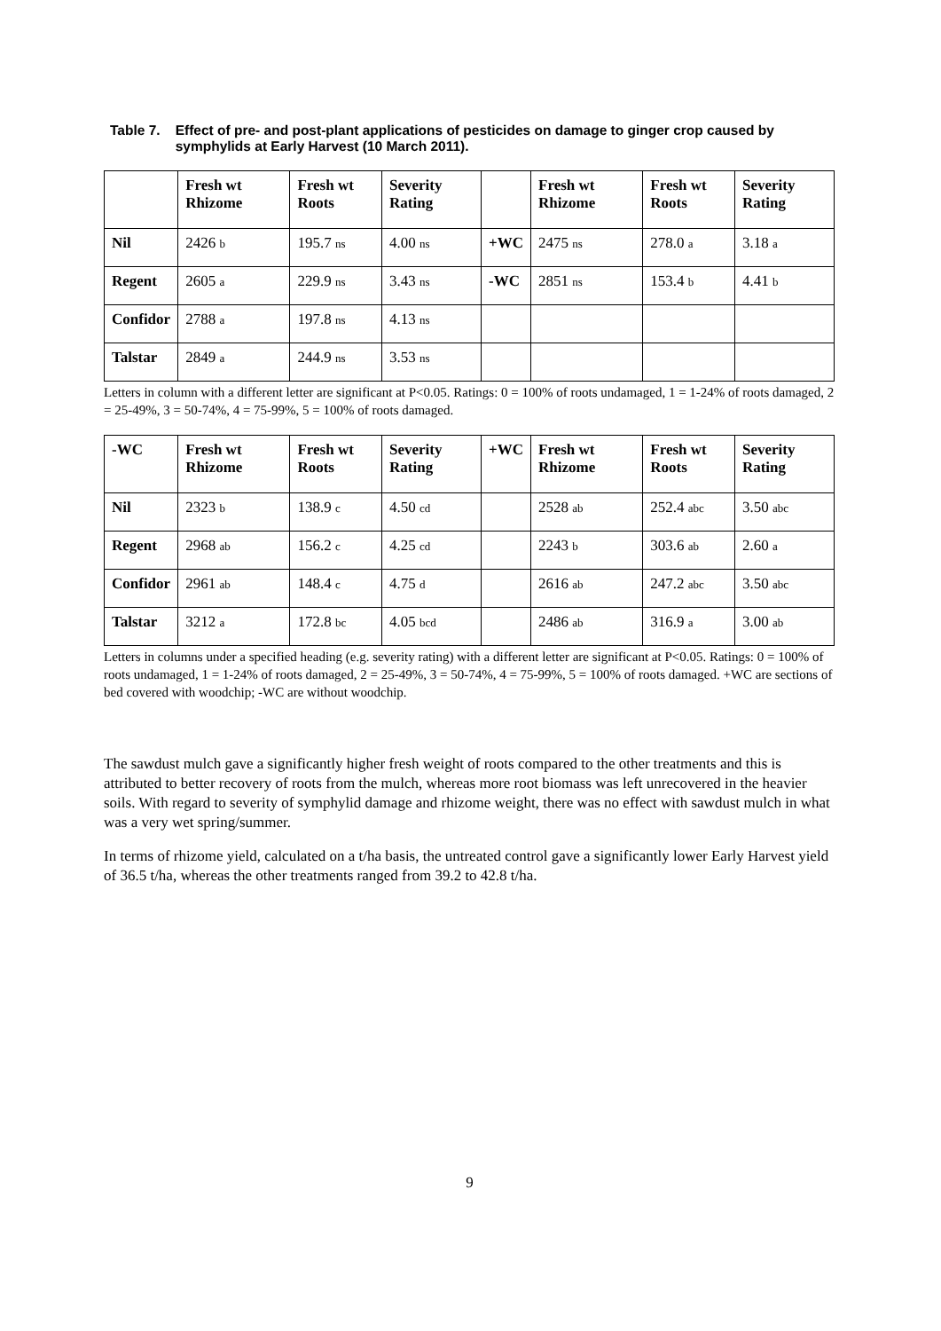Table 7. Effect of pre- and post-plant applications of pesticides on damage to ginger crop caused by symphylids at Early Harvest (10 March 2011).
| | Fresh wt Rhizome | Fresh wt Roots | Severity Rating | | Fresh wt Rhizome | Fresh wt Roots | Severity Rating |
| --- | --- | --- | --- | --- | --- | --- | --- |
| Nil | 2426 b | 195.7 ns | 4.00 ns | +WC | 2475 ns | 278.0 a | 3.18 a |
| Regent | 2605 a | 229.9 ns | 3.43 ns | -WC | 2851 ns | 153.4 b | 4.41 b |
| Confidor | 2788 a | 197.8 ns | 4.13 ns | | | | |
| Talstar | 2849 a | 244.9 ns | 3.53 ns | | | | |
Letters in column with a different letter are significant at P<0.05. Ratings: 0 = 100% of roots undamaged, 1 = 1-24% of roots damaged, 2 = 25-49%, 3 = 50-74%, 4 = 75-99%, 5 = 100% of roots damaged.
| -WC | Fresh wt Rhizome | Fresh wt Roots | Severity Rating | +WC | Fresh wt Rhizome | Fresh wt Roots | Severity Rating |
| --- | --- | --- | --- | --- | --- | --- | --- |
| Nil | 2323 b | 138.9 c | 4.50 cd | | 2528 ab | 252.4 abc | 3.50 abc |
| Regent | 2968 ab | 156.2 c | 4.25 cd | | 2243 b | 303.6 ab | 2.60 a |
| Confidor | 2961 ab | 148.4 c | 4.75 d | | 2616 ab | 247.2 abc | 3.50 abc |
| Talstar | 3212 a | 172.8 bc | 4.05 bcd | | 2486 ab | 316.9 a | 3.00 ab |
Letters in columns under a specified heading (e.g. severity rating) with a different letter are significant at P<0.05. Ratings: 0 = 100% of roots undamaged, 1 = 1-24% of roots damaged, 2 = 25-49%, 3 = 50-74%, 4 = 75-99%, 5 = 100% of roots damaged. +WC are sections of bed covered with woodchip; -WC are without woodchip.
The sawdust mulch gave a significantly higher fresh weight of roots compared to the other treatments and this is attributed to better recovery of roots from the mulch, whereas more root biomass was left unrecovered in the heavier soils. With regard to severity of symphylid damage and rhizome weight, there was no effect with sawdust mulch in what was a very wet spring/summer.
In terms of rhizome yield, calculated on a t/ha basis, the untreated control gave a significantly lower Early Harvest yield of 36.5 t/ha, whereas the other treatments ranged from 39.2 to 42.8 t/ha.
9